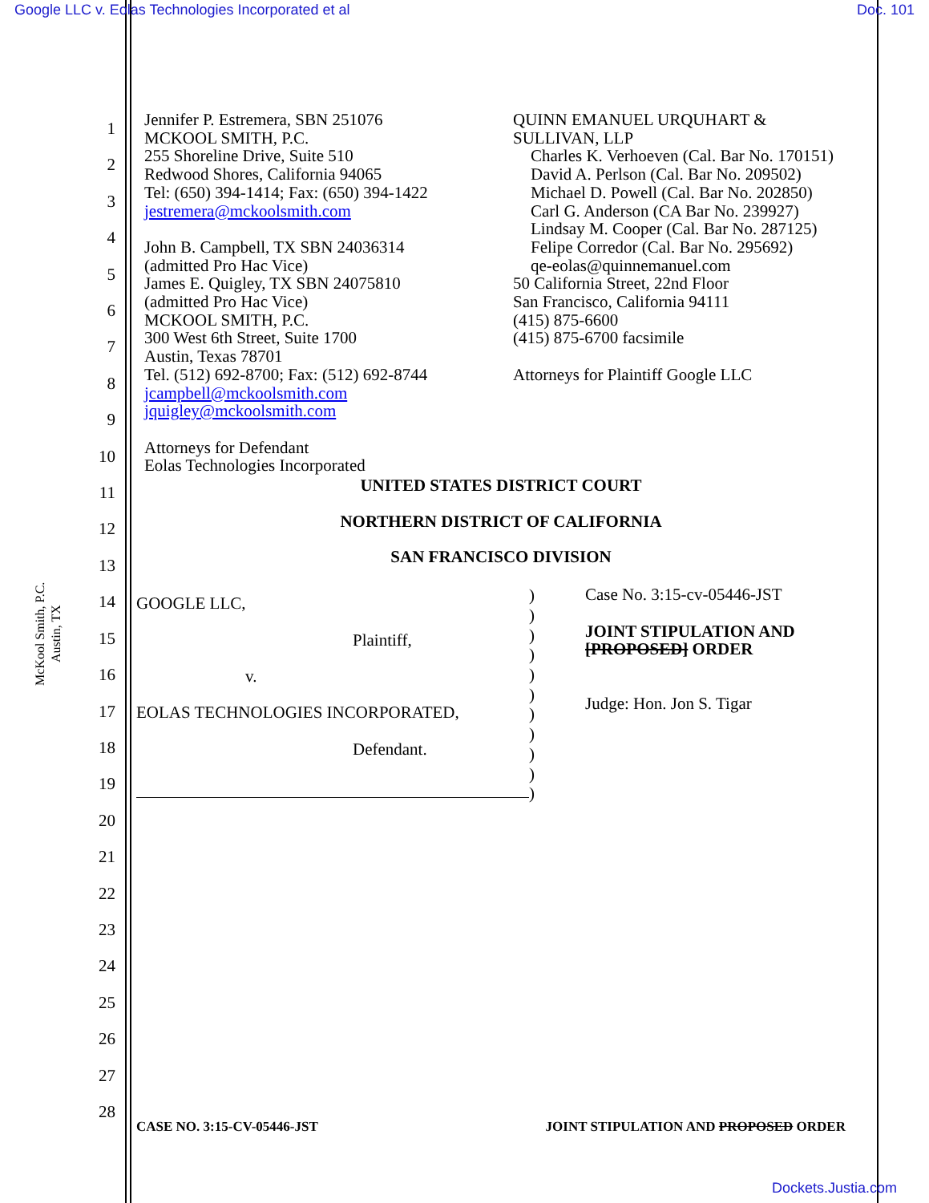Google LLC v. Eolas Technologies Incorporated et al Doc. 101
McKool Smith, P.C.
Austin, TX
1
2
3
4
5
6
7
8
9
10
11
12
13
14
15
16
17
18
19
20
21
22
23
24
25
26
27
28
Jennifer P. Estremera, SBN 251076
MCKOOL SMITH, P.C.
255 Shoreline Drive, Suite 510
Redwood Shores, California 94065
Tel: (650) 394-1414; Fax: (650) 394-1422
jestremera@mckoolsmith.com
John B. Campbell, TX SBN 24036314
(admitted Pro Hac Vice)
James E. Quigley, TX SBN 24075810
(admitted Pro Hac Vice)
MCKOOL SMITH, P.C.
300 West 6th Street, Suite 1700
Austin, Texas 78701
Tel. (512) 692-8700; Fax: (512) 692-8744
jcampbell@mckoolsmith.com
jquigley@mckoolsmith.com
Attorneys for Defendant
Eolas Technologies Incorporated
QUINN EMANUEL URQUHART &
SULLIVAN, LLP
Charles K. Verhoeven (Cal. Bar No. 170151)
David A. Perlson (Cal. Bar No. 209502)
Michael D. Powell (Cal. Bar No. 202850)
Carl G. Anderson (CA Bar No. 239927)
Lindsay M. Cooper (Cal. Bar No. 287125)
Felipe Corredor (Cal. Bar No. 295692)
qe-eolas@quinnemanuel.com
50 California Street, 22nd Floor
San Francisco, California 94111
(415) 875-6600
(415) 875-6700 facsimile
Attorneys for Plaintiff Google LLC
UNITED STATES DISTRICT COURT
NORTHERN DISTRICT OF CALIFORNIA
SAN FRANCISCO DIVISION
GOOGLE LLC,
Plaintiff,
v.
EOLAS TECHNOLOGIES INCORPORATED,
Defendant.
)
)
)
)
)
)
)
)
)
)
)
Case No. 3:15-cv-05446-JST
JOINT STIPULATION AND
[PROPOSED] ORDER
Judge: Hon. Jon S. Tigar
CASE NO. 3:15-CV-05446-JST JOINT STIPULATION AND PROPOSED ORDER
Dockets.Justia.com